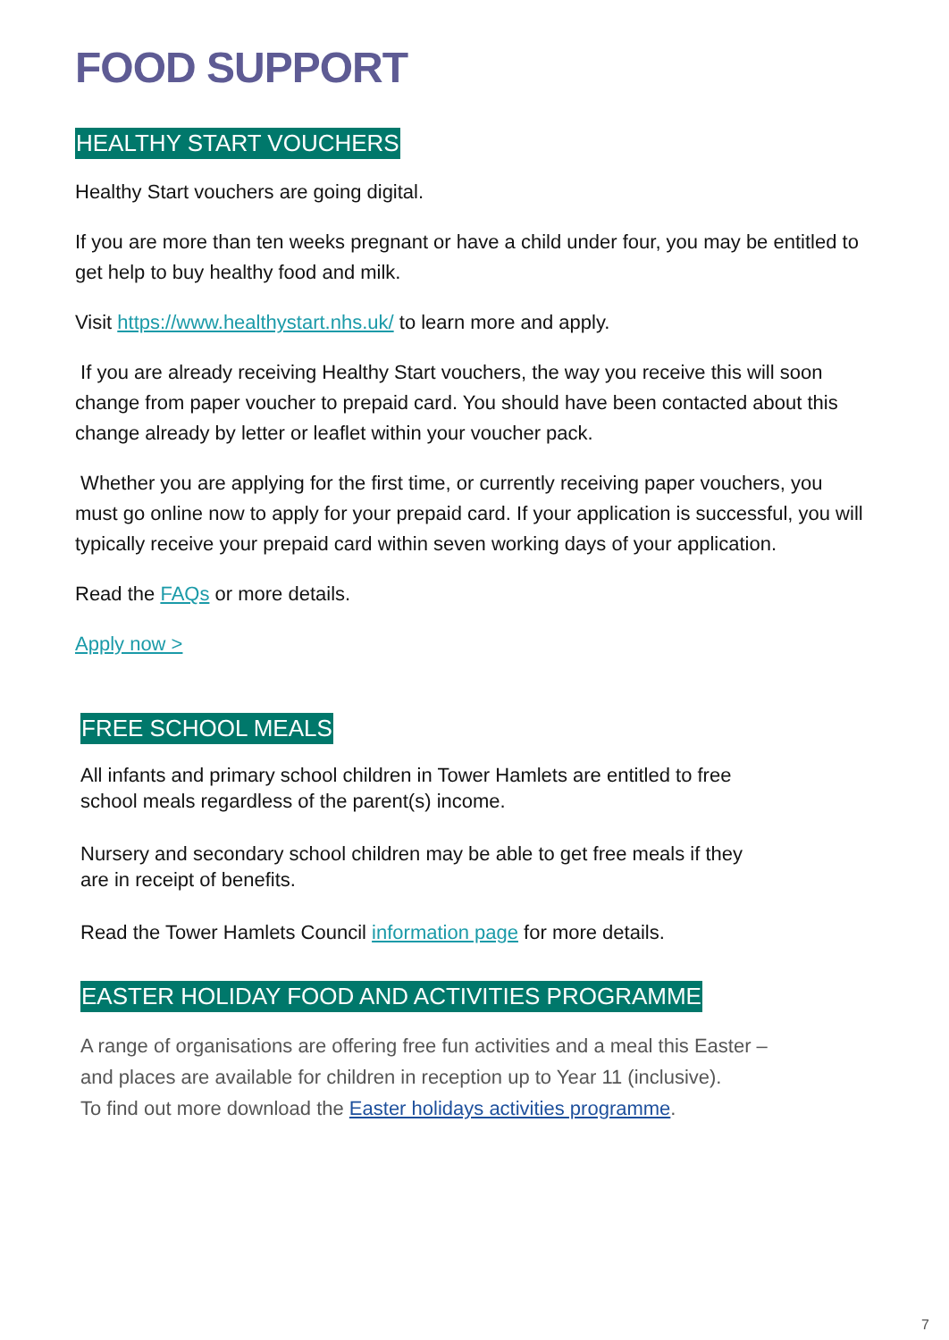FOOD SUPPORT
HEALTHY START VOUCHERS
Healthy Start vouchers are going digital.
If you are more than ten weeks pregnant or have a child under four, you may be entitled to get help to buy healthy food and milk.
Visit https://www.healthystart.nhs.uk/ to learn more and apply.
If you are already receiving Healthy Start vouchers, the way you receive this will soon change from paper voucher to prepaid card. You should have been contacted about this change already by letter or leaflet within your voucher pack.
Whether you are applying for the first time, or currently receiving paper vouchers, you must go online now to apply for your prepaid card. If your application is successful, you will typically receive your prepaid card within seven working days of your application.
Read the FAQs or more details.
Apply now >
FREE SCHOOL MEALS
All infants and primary school children in Tower Hamlets are entitled to free school meals regardless of the parent(s) income.
Nursery and secondary school children may be able to get free meals if they are in receipt of benefits.
Read the Tower Hamlets Council information page for more details.
EASTER HOLIDAY FOOD AND ACTIVITIES PROGRAMME
A range of organisations are offering free fun activities and a meal this Easter – and places are available for children in reception up to Year 11 (inclusive).
To find out more download the Easter holidays activities programme.
7